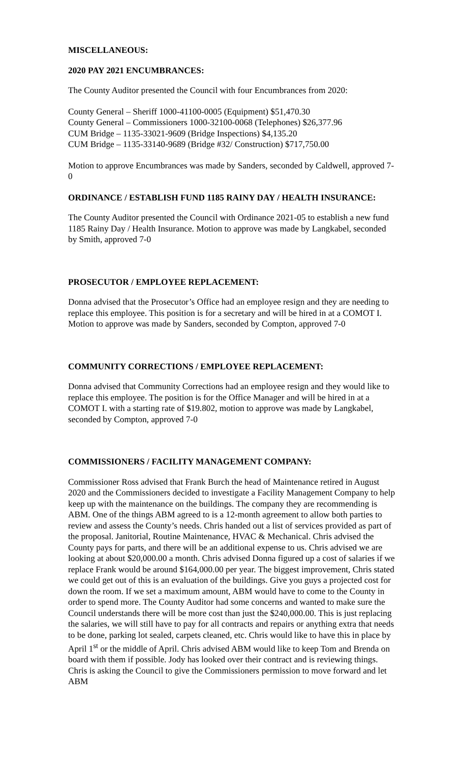MISCELLANEOUS:
2020 PAY 2021 ENCUMBRANCES:
The County Auditor presented the Council with four Encumbrances from 2020:
County General – Sheriff 1000-41100-0005 (Equipment) $51,470.30
County General – Commissioners 1000-32100-0068 (Telephones) $26,377.96
CUM Bridge – 1135-33021-9609 (Bridge Inspections) $4,135.20
CUM Bridge – 1135-33140-9689 (Bridge #32/ Construction) $717,750.00
Motion to approve Encumbrances was made by Sanders, seconded by Caldwell, approved 7-0
ORDINANCE / ESTABLISH FUND 1185 RAINY DAY / HEALTH INSURANCE:
The County Auditor presented the Council with Ordinance 2021-05 to establish a new fund 1185 Rainy Day / Health Insurance. Motion to approve was made by Langkabel, seconded by Smith, approved 7-0
PROSECUTOR / EMPLOYEE REPLACEMENT:
Donna advised that the Prosecutor’s Office had an employee resign and they are needing to replace this employee. This position is for a secretary and will be hired in at a COMOT I. Motion to approve was made by Sanders, seconded by Compton, approved 7-0
COMMUNITY CORRECTIONS / EMPLOYEE REPLACEMENT:
Donna advised that Community Corrections had an employee resign and they would like to replace this employee. The position is for the Office Manager and will be hired in at a COMOT I. with a starting rate of $19.802, motion to approve was made by Langkabel, seconded by Compton, approved 7-0
COMMISSIONERS / FACILITY MANAGEMENT COMPANY:
Commissioner Ross advised that Frank Burch the head of Maintenance retired in August 2020 and the Commissioners decided to investigate a Facility Management Company to help keep up with the maintenance on the buildings. The company they are recommending is ABM. One of the things ABM agreed to is a 12-month agreement to allow both parties to review and assess the County’s needs. Chris handed out a list of services provided as part of the proposal. Janitorial, Routine Maintenance, HVAC & Mechanical. Chris advised the County pays for parts, and there will be an additional expense to us. Chris advised we are looking at about $20,000.00 a month. Chris advised Donna figured up a cost of salaries if we replace Frank would be around $164,000.00 per year. The biggest improvement, Chris stated we could get out of this is an evaluation of the buildings. Give you guys a projected cost for down the room. If we set a maximum amount, ABM would have to come to the County in order to spend more. The County Auditor had some concerns and wanted to make sure the Council understands there will be more cost than just the $240,000.00. This is just replacing the salaries, we will still have to pay for all contracts and repairs or anything extra that needs to be done, parking lot sealed, carpets cleaned, etc. Chris would like to have this in place by April 1<sup>st</sup> or the middle of April. Chris advised ABM would like to keep Tom and Brenda on board with them if possible. Jody has looked over their contract and is reviewing things. Chris is asking the Council to give the Commissioners permission to move forward and let ABM